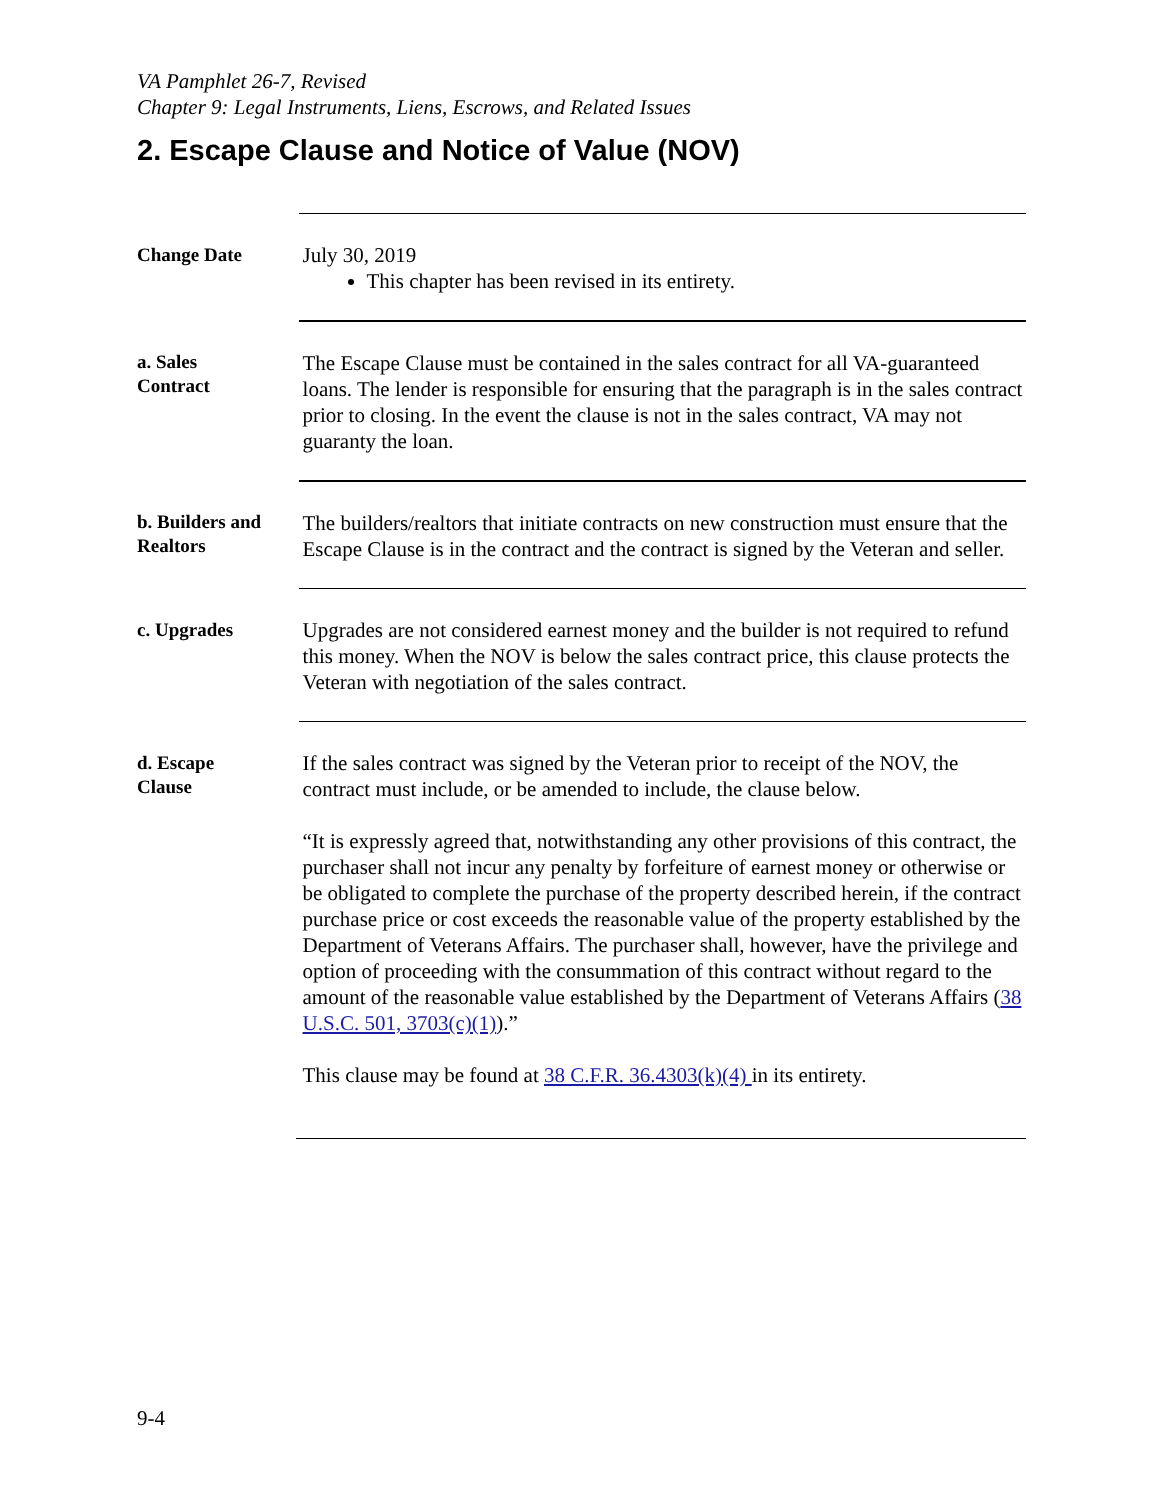VA Pamphlet 26-7, Revised
Chapter 9: Legal Instruments, Liens, Escrows, and Related Issues
2. Escape Clause and Notice of Value (NOV)
Change Date
July 30, 2019
This chapter has been revised in its entirety.
a. Sales
Contract
The Escape Clause must be contained in the sales contract for all VA-guaranteed loans. The lender is responsible for ensuring that the paragraph is in the sales contract prior to closing. In the event the clause is not in the sales contract, VA may not guaranty the loan.
b. Builders and Realtors
The builders/realtors that initiate contracts on new construction must ensure that the Escape Clause is in the contract and the contract is signed by the Veteran and seller.
c. Upgrades
Upgrades are not considered earnest money and the builder is not required to refund this money. When the NOV is below the sales contract price, this clause protects the Veteran with negotiation of the sales contract.
d. Escape
Clause
If the sales contract was signed by the Veteran prior to receipt of the NOV, the contract must include, or be amended to include, the clause below.
“It is expressly agreed that, notwithstanding any other provisions of this contract, the purchaser shall not incur any penalty by forfeiture of earnest money or otherwise or be obligated to complete the purchase of the property described herein, if the contract purchase price or cost exceeds the reasonable value of the property established by the Department of Veterans Affairs. The purchaser shall, however, have the privilege and option of proceeding with the consummation of this contract without regard to the amount of the reasonable value established by the Department of Veterans Affairs (38 U.S.C. 501, 3703(c)(1)).”
This clause may be found at 38 C.F.R. 36.4303(k)(4) in its entirety.
9-4